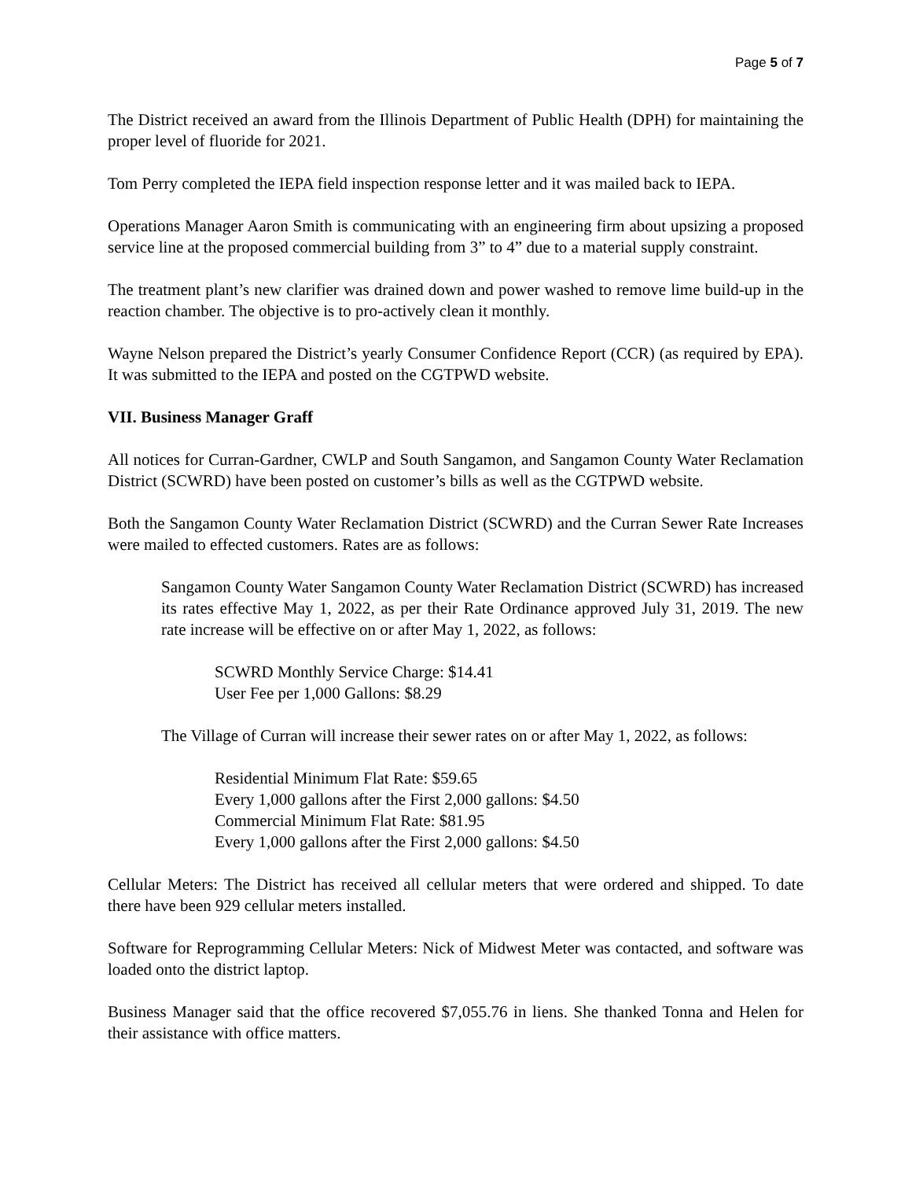Page 5 of 7
The District received an award from the Illinois Department of Public Health (DPH) for maintaining the proper level of fluoride for 2021.
Tom Perry completed the IEPA field inspection response letter and it was mailed back to IEPA.
Operations Manager Aaron Smith is communicating with an engineering firm about upsizing a proposed service line at the proposed commercial building from 3” to 4” due to a material supply constraint.
The treatment plant’s new clarifier was drained down and power washed to remove lime build-up in the reaction chamber. The objective is to pro-actively clean it monthly.
Wayne Nelson prepared the District’s yearly Consumer Confidence Report (CCR) (as required by EPA). It was submitted to the IEPA and posted on the CGTPWD website.
VII. Business Manager Graff
All notices for Curran-Gardner, CWLP and South Sangamon, and Sangamon County Water Reclamation District (SCWRD) have been posted on customer’s bills as well as the CGTPWD website.
Both the Sangamon County Water Reclamation District (SCWRD) and the Curran Sewer Rate Increases were mailed to effected customers. Rates are as follows:
Sangamon County Water Sangamon County Water Reclamation District (SCWRD) has increased its rates effective May 1, 2022, as per their Rate Ordinance approved July 31, 2019. The new rate increase will be effective on or after May 1, 2022, as follows:
SCWRD Monthly Service Charge: $14.41
User Fee per 1,000 Gallons: $8.29
The Village of Curran will increase their sewer rates on or after May 1, 2022, as follows:
Residential Minimum Flat Rate: $59.65
Every 1,000 gallons after the First 2,000 gallons: $4.50
Commercial Minimum Flat Rate: $81.95
Every 1,000 gallons after the First 2,000 gallons: $4.50
Cellular Meters: The District has received all cellular meters that were ordered and shipped. To date there have been 929 cellular meters installed.
Software for Reprogramming Cellular Meters: Nick of Midwest Meter was contacted, and software was loaded onto the district laptop.
Business Manager said that the office recovered $7,055.76 in liens. She thanked Tonna and Helen for their assistance with office matters.